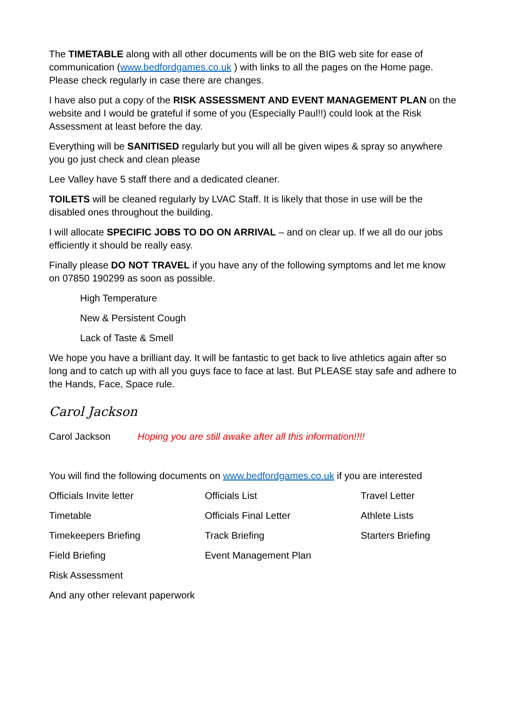The TIMETABLE along with all other documents will be on the BIG web site for ease of communication (www.bedfordgames.co.uk ) with links to all the pages on the Home page. Please check regularly in case there are changes.
I have also put a copy of the RISK ASSESSMENT AND EVENT MANAGEMENT PLAN on the website and I would be grateful if some of you (Especially Paul!!) could look at the Risk Assessment at least before the day.
Everything will be SANITISED regularly but you will all be given wipes & spray so anywhere you go just check and clean please
Lee Valley have 5 staff there and a dedicated cleaner.
TOILETS will be cleaned regularly by LVAC Staff. It is likely that those in use will be the disabled ones throughout the building.
I will allocate SPECIFIC JOBS TO DO ON ARRIVAL – and on clear up. If we all do our jobs efficiently it should be really easy.
Finally please DO NOT TRAVEL if you have any of the following symptoms and let me know on 07850 190299 as soon as possible.
High Temperature
New & Persistent Cough
Lack of Taste & Smell
We hope you have a brilliant day. It will be fantastic to get back to live athletics again after so long and to catch up with all you guys face to face at last. But PLEASE stay safe and adhere to the Hands, Face, Space rule.
Carol Jackson
Carol Jackson Hoping you are still awake after all this information!!!!
You will find the following documents on www.bedfordgames.co.uk if you are interested
Officials Invite letter
Officials List
Travel Letter
Timetable
Officials Final Letter
Athlete Lists
Timekeepers Briefing
Track Briefing
Starters Briefing
Field Briefing
Event Management Plan
Risk Assessment
And any other relevant paperwork